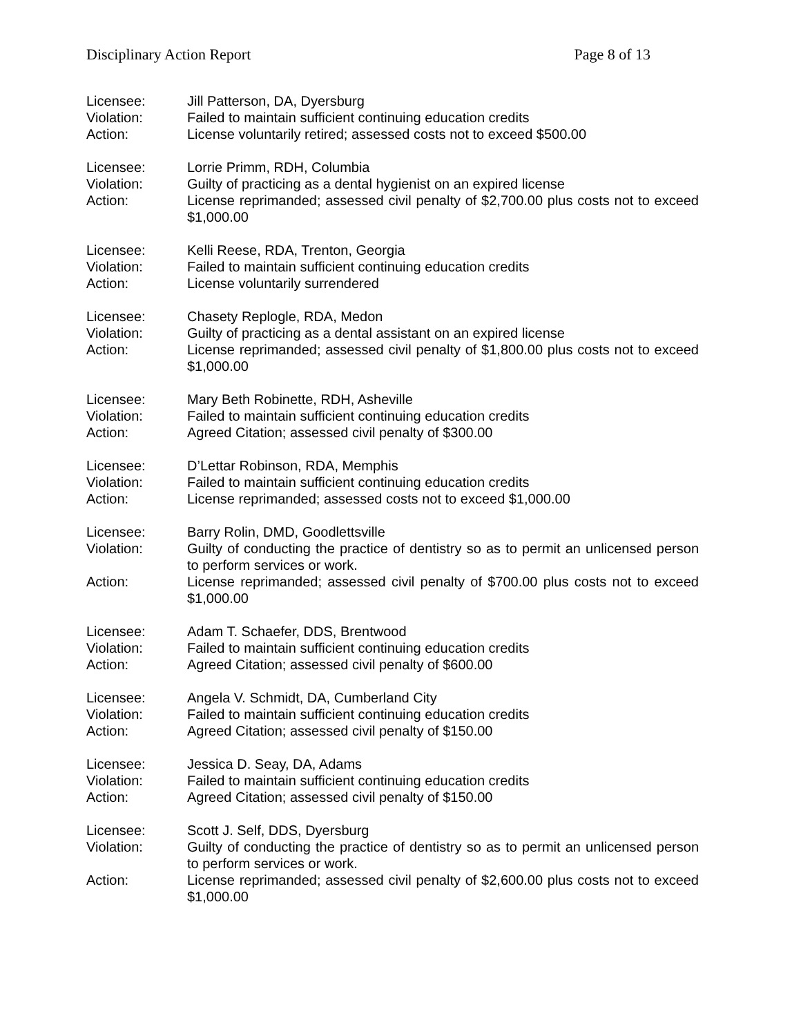Disciplinary Action Report Page 8 of 13
Licensee: Jill Patterson, DA, Dyersburg
Violation: Failed to maintain sufficient continuing education credits
Action: License voluntarily retired; assessed costs not to exceed $500.00
Licensee: Lorrie Primm, RDH, Columbia
Violation: Guilty of practicing as a dental hygienist on an expired license
Action: License reprimanded; assessed civil penalty of $2,700.00 plus costs not to exceed $1,000.00
Licensee: Kelli Reese, RDA, Trenton, Georgia
Violation: Failed to maintain sufficient continuing education credits
Action: License voluntarily surrendered
Licensee: Chasety Replogle, RDA, Medon
Violation: Guilty of practicing as a dental assistant on an expired license
Action: License reprimanded; assessed civil penalty of $1,800.00 plus costs not to exceed $1,000.00
Licensee: Mary Beth Robinette, RDH, Asheville
Violation: Failed to maintain sufficient continuing education credits
Action: Agreed Citation; assessed civil penalty of $300.00
Licensee: D’Lettar Robinson, RDA, Memphis
Violation: Failed to maintain sufficient continuing education credits
Action: License reprimanded; assessed costs not to exceed $1,000.00
Licensee: Barry Rolin, DMD, Goodlettsville
Violation: Guilty of conducting the practice of dentistry so as to permit an unlicensed person to perform services or work.
Action: License reprimanded; assessed civil penalty of $700.00 plus costs not to exceed $1,000.00
Licensee: Adam T. Schaefer, DDS, Brentwood
Violation: Failed to maintain sufficient continuing education credits
Action: Agreed Citation; assessed civil penalty of $600.00
Licensee: Angela V. Schmidt, DA, Cumberland City
Violation: Failed to maintain sufficient continuing education credits
Action: Agreed Citation; assessed civil penalty of $150.00
Licensee: Jessica D. Seay, DA, Adams
Violation: Failed to maintain sufficient continuing education credits
Action: Agreed Citation; assessed civil penalty of $150.00
Licensee: Scott J. Self, DDS, Dyersburg
Violation: Guilty of conducting the practice of dentistry so as to permit an unlicensed person to perform services or work.
Action: License reprimanded; assessed civil penalty of $2,600.00 plus costs not to exceed $1,000.00